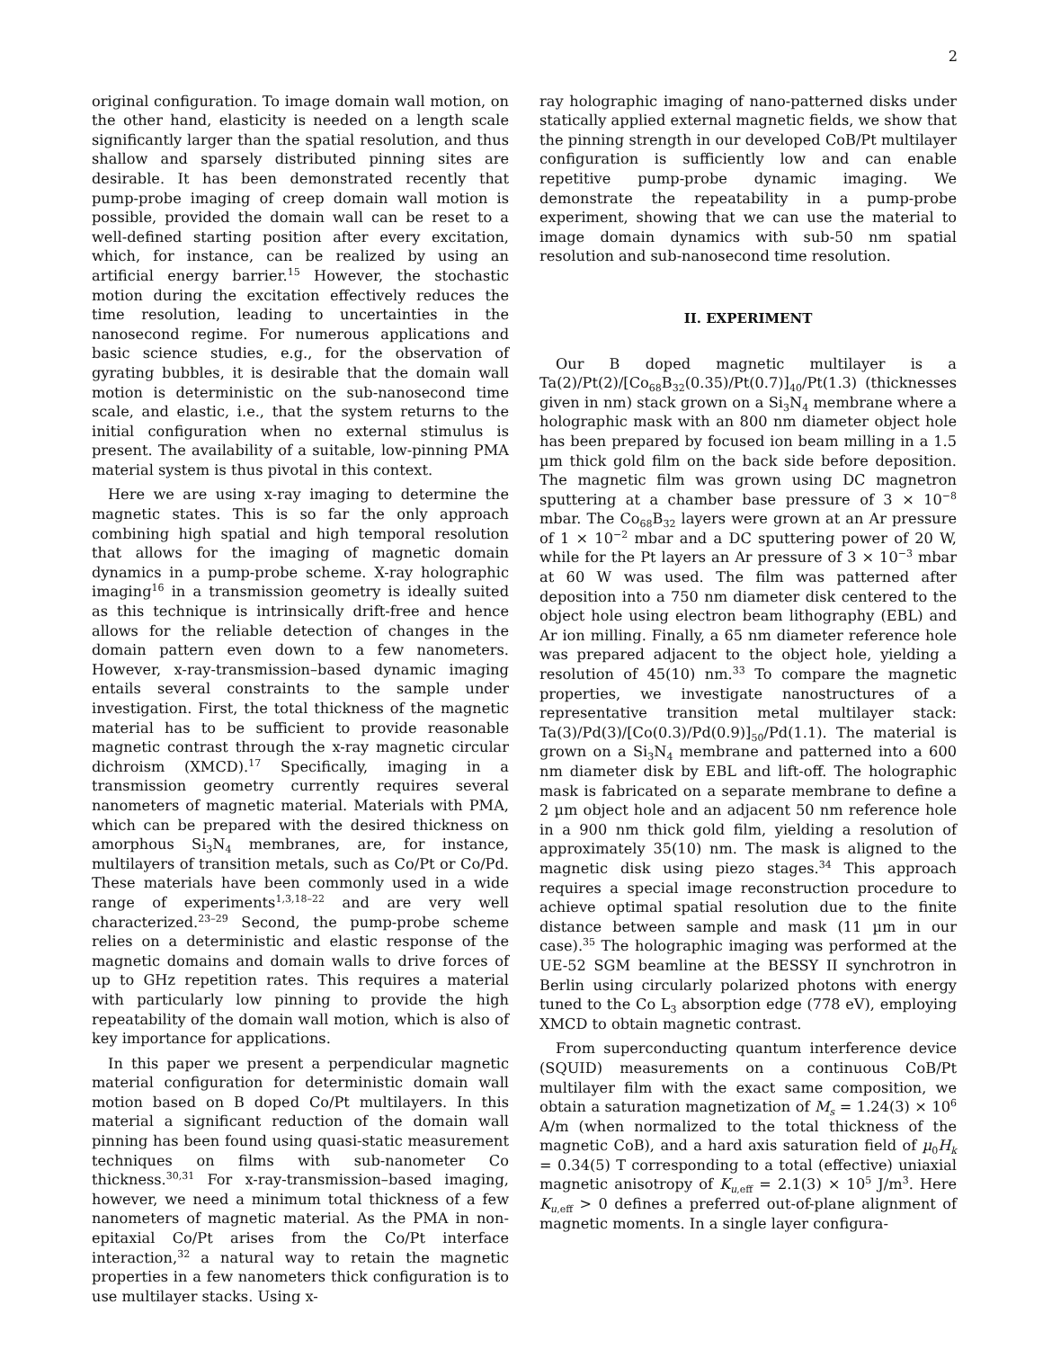2
original configuration. To image domain wall motion, on the other hand, elasticity is needed on a length scale significantly larger than the spatial resolution, and thus shallow and sparsely distributed pinning sites are desirable. It has been demonstrated recently that pump-probe imaging of creep domain wall motion is possible, provided the domain wall can be reset to a well-defined starting position after every excitation, which, for instance, can be realized by using an artificial energy barrier.<sup>15</sup> However, the stochastic motion during the excitation effectively reduces the time resolution, leading to uncertainties in the nanosecond regime. For numerous applications and basic science studies, e.g., for the observation of gyrating bubbles, it is desirable that the domain wall motion is deterministic on the sub-nanosecond time scale, and elastic, i.e., that the system returns to the initial configuration when no external stimulus is present. The availability of a suitable, low-pinning PMA material system is thus pivotal in this context.
Here we are using x-ray imaging to determine the magnetic states. This is so far the only approach combining high spatial and high temporal resolution that allows for the imaging of magnetic domain dynamics in a pump-probe scheme. X-ray holographic imaging<sup>16</sup> in a transmission geometry is ideally suited as this technique is intrinsically drift-free and hence allows for the reliable detection of changes in the domain pattern even down to a few nanometers. However, x-ray-transmission–based dynamic imaging entails several constraints to the sample under investigation. First, the total thickness of the magnetic material has to be sufficient to provide reasonable magnetic contrast through the x-ray magnetic circular dichroism (XMCD).<sup>17</sup> Specifically, imaging in a transmission geometry currently requires several nanometers of magnetic material. Materials with PMA, which can be prepared with the desired thickness on amorphous Si<sub>3</sub>N<sub>4</sub> membranes, are, for instance, multilayers of transition metals, such as Co/Pt or Co/Pd. These materials have been commonly used in a wide range of experiments<sup>1,3,18–22</sup> and are very well characterized.<sup>23–29</sup> Second, the pump-probe scheme relies on a deterministic and elastic response of the magnetic domains and domain walls to drive forces of up to GHz repetition rates. This requires a material with particularly low pinning to provide the high repeatability of the domain wall motion, which is also of key importance for applications.
In this paper we present a perpendicular magnetic material configuration for deterministic domain wall motion based on B doped Co/Pt multilayers. In this material a significant reduction of the domain wall pinning has been found using quasi-static measurement techniques on films with sub-nanometer Co thickness.<sup>30,31</sup> For x-ray-transmission–based imaging, however, we need a minimum total thickness of a few nanometers of magnetic material. As the PMA in non-epitaxial Co/Pt arises from the Co/Pt interface interaction,<sup>32</sup> a natural way to retain the magnetic properties in a few nanometers thick configuration is to use multilayer stacks. Using x-
ray holographic imaging of nano-patterned disks under statically applied external magnetic fields, we show that the pinning strength in our developed CoB/Pt multilayer configuration is sufficiently low and can enable repetitive pump-probe dynamic imaging. We demonstrate the repeatability in a pump-probe experiment, showing that we can use the material to image domain dynamics with sub-50 nm spatial resolution and sub-nanosecond time resolution.
II. EXPERIMENT
Our B doped magnetic multilayer is a Ta(2)/Pt(2)/[Co<sub>68</sub>B<sub>32</sub>(0.35)/Pt(0.7)]<sub>40</sub>/Pt(1.3) (thicknesses given in nm) stack grown on a Si<sub>3</sub>N<sub>4</sub> membrane where a holographic mask with an 800 nm diameter object hole has been prepared by focused ion beam milling in a 1.5 µm thick gold film on the back side before deposition. The magnetic film was grown using DC magnetron sputtering at a chamber base pressure of 3 × 10<sup>−8</sup> mbar. The Co<sub>68</sub>B<sub>32</sub> layers were grown at an Ar pressure of 1 × 10<sup>−2</sup> mbar and a DC sputtering power of 20 W, while for the Pt layers an Ar pressure of 3 × 10<sup>−3</sup> mbar at 60 W was used. The film was patterned after deposition into a 750 nm diameter disk centered to the object hole using electron beam lithography (EBL) and Ar ion milling. Finally, a 65 nm diameter reference hole was prepared adjacent to the object hole, yielding a resolution of 45(10) nm.<sup>33</sup> To compare the magnetic properties, we investigate nanostructures of a representative transition metal multilayer stack: Ta(3)/Pd(3)/[Co(0.3)/Pd(0.9)]<sub>50</sub>/Pd(1.1). The material is grown on a Si<sub>3</sub>N<sub>4</sub> membrane and patterned into a 600 nm diameter disk by EBL and lift-off. The holographic mask is fabricated on a separate membrane to define a 2 µm object hole and an adjacent 50 nm reference hole in a 900 nm thick gold film, yielding a resolution of approximately 35(10) nm. The mask is aligned to the magnetic disk using piezo stages.<sup>34</sup> This approach requires a special image reconstruction procedure to achieve optimal spatial resolution due to the finite distance between sample and mask (11 µm in our case).<sup>35</sup> The holographic imaging was performed at the UE-52 SGM beamline at the BESSY II synchrotron in Berlin using circularly polarized photons with energy tuned to the Co L<sub>3</sub> absorption edge (778 eV), employing XMCD to obtain magnetic contrast.
From superconducting quantum interference device (SQUID) measurements on a continuous CoB/Pt multilayer film with the exact same composition, we obtain a saturation magnetization of M<sub>s</sub> = 1.24(3) × 10<sup>6</sup> A/m (when normalized to the total thickness of the magnetic CoB), and a hard axis saturation field of µ<sub>0</sub>H<sub>k</sub> = 0.34(5) T corresponding to a total (effective) uniaxial magnetic anisotropy of K<sub>u,eff</sub> = 2.1(3) × 10<sup>5</sup> J/m<sup>3</sup>. Here K<sub>u,eff</sub> > 0 defines a preferred out-of-plane alignment of magnetic moments. In a single layer configura-